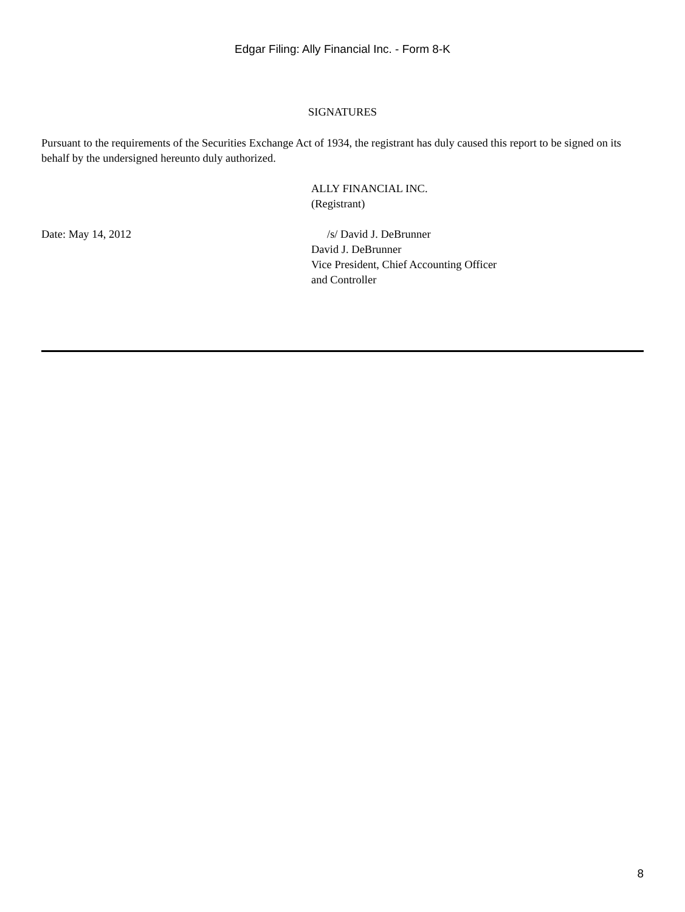Edgar Filing: Ally Financial Inc. - Form 8-K
SIGNATURES
Pursuant to the requirements of the Securities Exchange Act of 1934, the registrant has duly caused this report to be signed on its behalf by the undersigned hereunto duly authorized.
ALLY FINANCIAL INC.
(Registrant)
Date: May 14, 2012 /s/ David J. DeBrunner
David J. DeBrunner
Vice President, Chief Accounting Officer
and Controller
8